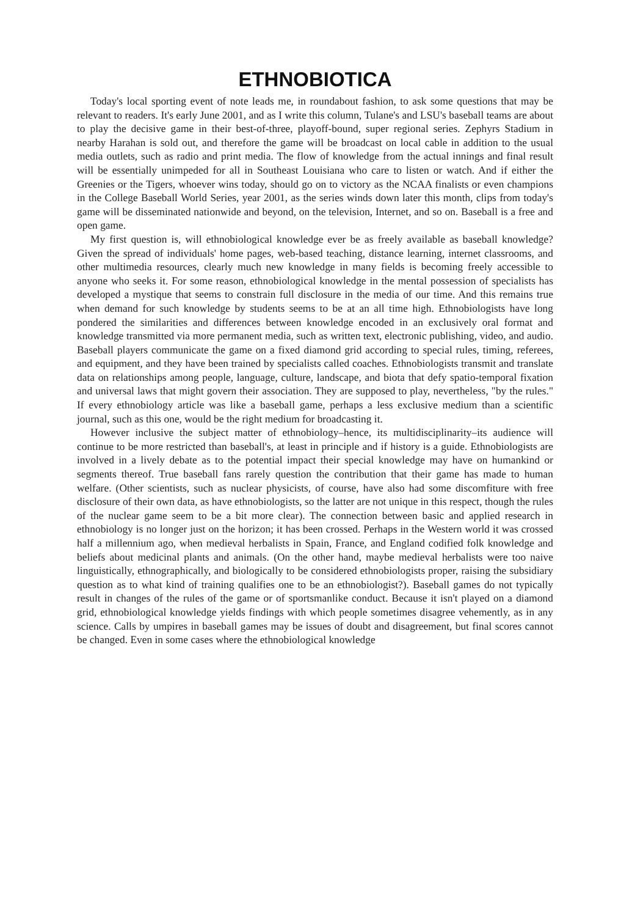ETHNOBIOTICA
Today's local sporting event of note leads me, in roundabout fashion, to ask some questions that may be relevant to readers. It's early June 2001, and as I write this column, Tulane's and LSU's baseball teams are about to play the decisive game in their best-of-three, playoff-bound, super regional series. Zephyrs Stadium in nearby Harahan is sold out, and therefore the game will be broadcast on local cable in addition to the usual media outlets, such as radio and print media. The flow of knowledge from the actual innings and final result will be essentially unimpeded for all in Southeast Louisiana who care to listen or watch. And if either the Greenies or the Tigers, whoever wins today, should go on to victory as the NCAA finalists or even champions in the College Baseball World Series, year 2001, as the series winds down later this month, clips from today's game will be disseminated nationwide and beyond, on the television, Internet, and so on. Baseball is a free and open game.
My first question is, will ethnobiological knowledge ever be as freely available as baseball knowledge? Given the spread of individuals' home pages, web-based teaching, distance learning, internet classrooms, and other multimedia resources, clearly much new knowledge in many fields is becoming freely accessible to anyone who seeks it. For some reason, ethnobiological knowledge in the mental possession of specialists has developed a mystique that seems to constrain full disclosure in the media of our time. And this remains true when demand for such knowledge by students seems to be at an all time high. Ethnobiologists have long pondered the similarities and differences between knowledge encoded in an exclusively oral format and knowledge transmitted via more permanent media, such as written text, electronic publishing, video, and audio. Baseball players communicate the game on a fixed diamond grid according to special rules, timing, referees, and equipment, and they have been trained by specialists called coaches. Ethnobiologists transmit and translate data on relationships among people, language, culture, landscape, and biota that defy spatio-temporal fixation and universal laws that might govern their association. They are supposed to play, nevertheless, "by the rules." If every ethnobiology article was like a baseball game, perhaps a less exclusive medium than a scientific journal, such as this one, would be the right medium for broadcasting it.
However inclusive the subject matter of ethnobiology–hence, its multidisciplinarity–its audience will continue to be more restricted than baseball's, at least in principle and if history is a guide. Ethnobiologists are involved in a lively debate as to the potential impact their special knowledge may have on humankind or segments thereof. True baseball fans rarely question the contribution that their game has made to human welfare. (Other scientists, such as nuclear physicists, of course, have also had some discomfiture with free disclosure of their own data, as have ethnobiologists, so the latter are not unique in this respect, though the rules of the nuclear game seem to be a bit more clear). The connection between basic and applied research in ethnobiology is no longer just on the horizon; it has been crossed. Perhaps in the Western world it was crossed half a millennium ago, when medieval herbalists in Spain, France, and England codified folk knowledge and beliefs about medicinal plants and animals. (On the other hand, maybe medieval herbalists were too naive linguistically, ethnographically, and biologically to be considered ethnobiologists proper, raising the subsidiary question as to what kind of training qualifies one to be an ethnobiologist?). Baseball games do not typically result in changes of the rules of the game or of sportsmanlike conduct. Because it isn't played on a diamond grid, ethnobiological knowledge yields findings with which people sometimes disagree vehemently, as in any science. Calls by umpires in baseball games may be issues of doubt and disagreement, but final scores cannot be changed. Even in some cases where the ethnobiological knowledge